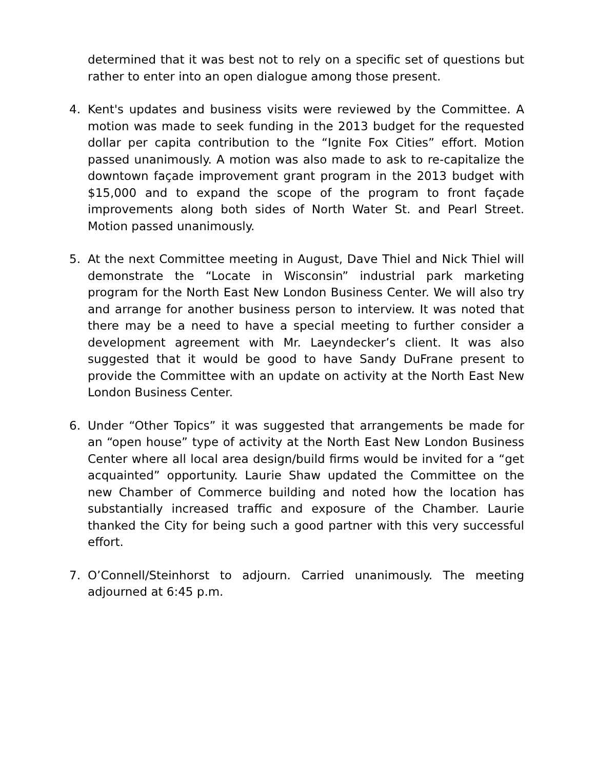determined that it was best not to rely on a specific set of questions but rather to enter into an open dialogue among those present.
4. Kent's updates and business visits were reviewed by the Committee. A motion was made to seek funding in the 2013 budget for the requested dollar per capita contribution to the “Ignite Fox Cities” effort. Motion passed unanimously. A motion was also made to ask to re-capitalize the downtown façade improvement grant program in the 2013 budget with $15,000 and to expand the scope of the program to front façade improvements along both sides of North Water St. and Pearl Street. Motion passed unanimously.
5. At the next Committee meeting in August, Dave Thiel and Nick Thiel will demonstrate the “Locate in Wisconsin” industrial park marketing program for the North East New London Business Center. We will also try and arrange for another business person to interview. It was noted that there may be a need to have a special meeting to further consider a development agreement with Mr. Laeyndecker’s client. It was also suggested that it would be good to have Sandy DuFrane present to provide the Committee with an update on activity at the North East New London Business Center.
6. Under “Other Topics” it was suggested that arrangements be made for an “open house” type of activity at the North East New London Business Center where all local area design/build firms would be invited for a “get acquainted” opportunity. Laurie Shaw updated the Committee on the new Chamber of Commerce building and noted how the location has substantially increased traffic and exposure of the Chamber. Laurie thanked the City for being such a good partner with this very successful effort.
7. O’Connell/Steinhorst to adjourn. Carried unanimously. The meeting adjourned at 6:45 p.m.